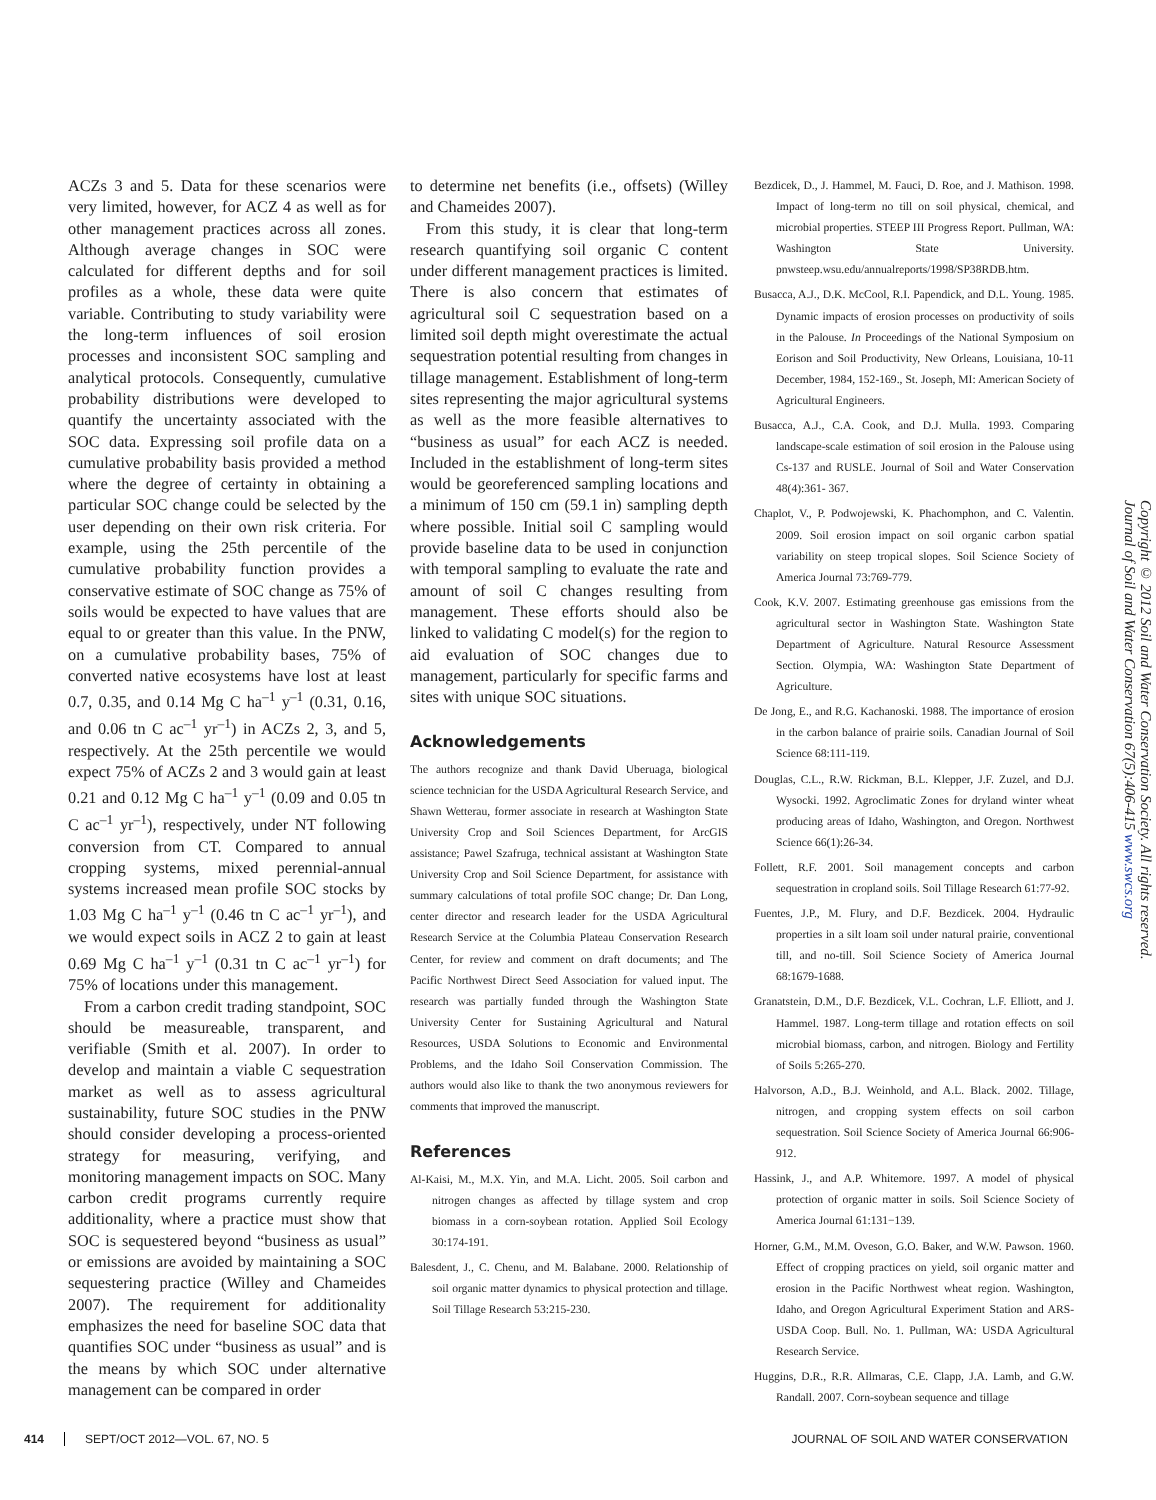ACZs 3 and 5. Data for these scenarios were very limited, however, for ACZ 4 as well as for other management practices across all zones. Although average changes in SOC were calculated for different depths and for soil profiles as a whole, these data were quite variable. Contributing to study variability were the long-term influences of soil erosion processes and inconsistent SOC sampling and analytical protocols. Consequently, cumulative probability distributions were developed to quantify the uncertainty associated with the SOC data. Expressing soil profile data on a cumulative probability basis provided a method where the degree of certainty in obtaining a particular SOC change could be selected by the user depending on their own risk criteria. For example, using the 25th percentile of the cumulative probability function provides a conservative estimate of SOC change as 75% of soils would be expected to have values that are equal to or greater than this value. In the PNW, on a cumulative probability bases, 75% of converted native ecosystems have lost at least 0.7, 0.35, and 0.14 Mg C ha<sup>–1</sup> y<sup>–1</sup> (0.31, 0.16, and 0.06 tn C ac<sup>–1</sup> yr<sup>–1</sup>) in ACZs 2, 3, and 5, respectively. At the 25th percentile we would expect 75% of ACZs 2 and 3 would gain at least 0.21 and 0.12 Mg C ha<sup>–1</sup> y<sup>–1</sup> (0.09 and 0.05 tn C ac<sup>–1</sup> yr<sup>–1</sup>), respectively, under NT following conversion from CT. Compared to annual cropping systems, mixed perennial-annual systems increased mean profile SOC stocks by 1.03 Mg C ha<sup>–1</sup> y<sup>–1</sup> (0.46 tn C ac<sup>–1</sup> yr<sup>–1</sup>), and we would expect soils in ACZ 2 to gain at least 0.69 Mg C ha<sup>–1</sup> y<sup>–1</sup> (0.31 tn C ac<sup>–1</sup> yr<sup>–1</sup>) for 75% of locations under this management.
From a carbon credit trading standpoint, SOC should be measureable, transparent, and verifiable (Smith et al. 2007). In order to develop and maintain a viable C sequestration market as well as to assess agricultural sustainability, future SOC studies in the PNW should consider developing a process-oriented strategy for measuring, verifying, and monitoring management impacts on SOC. Many carbon credit programs currently require additionality, where a practice must show that SOC is sequestered beyond “business as usual” or emissions are avoided by maintaining a SOC sequestering practice (Willey and Chameides 2007). The requirement for additionality emphasizes the need for baseline SOC data that quantifies SOC under “business as usual” and is the means by which SOC under alternative management can be compared in order
to determine net benefits (i.e., offsets) (Willey and Chameides 2007).
From this study, it is clear that long-term research quantifying soil organic C content under different management practices is limited. There is also concern that estimates of agricultural soil C sequestration based on a limited soil depth might overestimate the actual sequestration potential resulting from changes in tillage management. Establishment of long-term sites representing the major agricultural systems as well as the more feasible alternatives to “business as usual” for each ACZ is needed. Included in the establishment of long-term sites would be georeferenced sampling locations and a minimum of 150 cm (59.1 in) sampling depth where possible. Initial soil C sampling would provide baseline data to be used in conjunction with temporal sampling to evaluate the rate and amount of soil C changes resulting from management. These efforts should also be linked to validating C model(s) for the region to aid evaluation of SOC changes due to management, particularly for specific farms and sites with unique SOC situations.
Acknowledgements
The authors recognize and thank David Uberuaga, biological science technician for the USDA Agricultural Research Service, and Shawn Wetterau, former associate in research at Washington State University Crop and Soil Sciences Department, for ArcGIS assistance; Pawel Szafruga, technical assistant at Washington State University Crop and Soil Science Department, for assistance with summary calculations of total profile SOC change; Dr. Dan Long, center director and research leader for the USDA Agricultural Research Service at the Columbia Plateau Conservation Research Center, for review and comment on draft documents; and The Pacific Northwest Direct Seed Association for valued input. The research was partially funded through the Washington State University Center for Sustaining Agricultural and Natural Resources, USDA Solutions to Economic and Environmental Problems, and the Idaho Soil Conservation Commission. The authors would also like to thank the two anonymous reviewers for comments that improved the manuscript.
References
Al-Kaisi, M., M.X. Yin, and M.A. Licht. 2005. Soil carbon and nitrogen changes as affected by tillage system and crop biomass in a corn-soybean rotation. Applied Soil Ecology 30:174-191.
Balesdent, J., C. Chenu, and M. Balabane. 2000. Relationship of soil organic matter dynamics to physical protection and tillage. Soil Tillage Research 53:215-230.
Bezdicek, D., J. Hammel, M. Fauci, D. Roe, and J. Mathison. 1998. Impact of long-term no till on soil physical, chemical, and microbial properties. STEEP III Progress Report. Pullman, WA: Washington State University. pnwsteep.wsu.edu/annualreports/1998/SP38RDB.htm.
Busacca, A.J., D.K. McCool, R.I. Papendick, and D.L. Young. 1985. Dynamic impacts of erosion processes on productivity of soils in the Palouse. In Proceedings of the National Symposium on Eorison and Soil Productivity, New Orleans, Louisiana, 10-11 December, 1984, 152-169., St. Joseph, MI: American Society of Agricultural Engineers.
Busacca, A.J., C.A. Cook, and D.J. Mulla. 1993. Comparing landscape-scale estimation of soil erosion in the Palouse using Cs-137 and RUSLE. Journal of Soil and Water Conservation 48(4):361- 367.
Chaplot, V., P. Podwojewski, K. Phachomphon, and C. Valentin. 2009. Soil erosion impact on soil organic carbon spatial variability on steep tropical slopes. Soil Science Society of America Journal 73:769-779.
Cook, K.V. 2007. Estimating greenhouse gas emissions from the agricultural sector in Washington State. Washington State Department of Agriculture. Natural Resource Assessment Section. Olympia, WA: Washington State Department of Agriculture.
De Jong, E., and R.G. Kachanoski. 1988. The importance of erosion in the carbon balance of prairie soils. Canadian Journal of Soil Science 68:111-119.
Douglas, C.L., R.W. Rickman, B.L. Klepper, J.F. Zuzel, and D.J. Wysocki. 1992. Agroclimatic Zones for dryland winter wheat producing areas of Idaho, Washington, and Oregon. Northwest Science 66(1):26-34.
Follett, R.F. 2001. Soil management concepts and carbon sequestration in cropland soils. Soil Tillage Research 61:77-92.
Fuentes, J.P., M. Flury, and D.F. Bezdicek. 2004. Hydraulic properties in a silt loam soil under natural prairie, conventional till, and no-till. Soil Science Society of America Journal 68:1679-1688.
Granatstein, D.M., D.F. Bezdicek, V.L. Cochran, L.F. Elliott, and J. Hammel. 1987. Long-term tillage and rotation effects on soil microbial biomass, carbon, and nitrogen. Biology and Fertility of Soils 5:265-270.
Halvorson, A.D., B.J. Weinhold, and A.L. Black. 2002. Tillage, nitrogen, and cropping system effects on soil carbon sequestration. Soil Science Society of America Journal 66:906-912.
Hassink, J., and A.P. Whitemore. 1997. A model of physical protection of organic matter in soils. Soil Science Society of America Journal 61:131−139.
Horner, G.M., M.M. Oveson, G.O. Baker, and W.W. Pawson. 1960. Effect of cropping practices on yield, soil organic matter and erosion in the Pacific Northwest wheat region. Washington, Idaho, and Oregon Agricultural Experiment Station and ARS-USDA Coop. Bull. No. 1. Pullman, WA: USDA Agricultural Research Service.
Huggins, D.R., R.R. Allmaras, C.E. Clapp, J.A. Lamb, and G.W. Randall. 2007. Corn-soybean sequence and tillage
Copyright © 2012 Soil and Water Conservation Society. All rights reserved.
Journal of Soil and Water Conservation 67(5):406-415 www.swcs.org
414 SEPT/OCT 2012—VOL. 67, NO. 5 JOURNAL OF SOIL AND WATER CONSERVATION